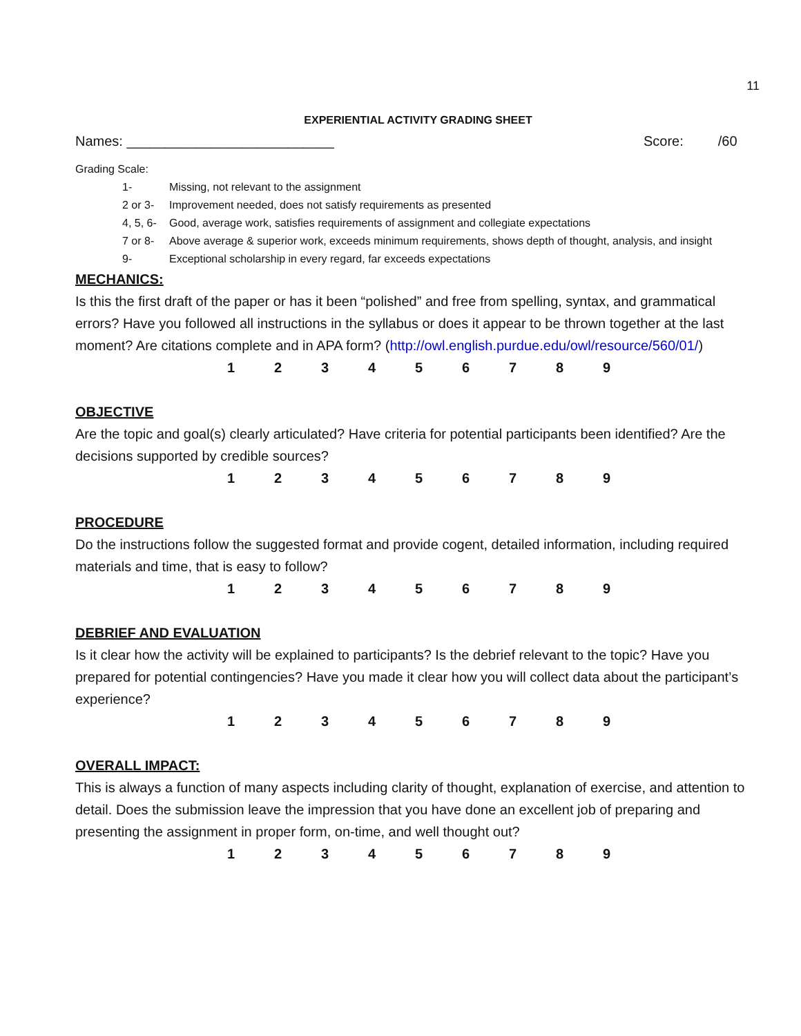11
EXPERIENTIAL ACTIVITY GRADING SHEET
Names: ___________________________ Score: /60
Grading Scale:
1- Missing, not relevant to the assignment
2 or 3- Improvement needed, does not satisfy requirements as presented
4, 5, 6- Good, average work, satisfies requirements of assignment and collegiate expectations
7 or 8- Above average & superior work, exceeds minimum requirements, shows depth of thought, analysis, and insight
9- Exceptional scholarship in every regard, far exceeds expectations
MECHANICS:
Is this the first draft of the paper or has it been “polished” and free from spelling, syntax, and grammatical errors? Have you followed all instructions in the syllabus or does it appear to be thrown together at the last moment? Are citations complete and in APA form? (http://owl.english.purdue.edu/owl/resource/560/01/)
123456789
OBJECTIVE
Are the topic and goal(s) clearly articulated? Have criteria for potential participants been identified? Are the decisions supported by credible sources?
123456789
PROCEDURE
Do the instructions follow the suggested format and provide cogent, detailed information, including required materials and time, that is easy to follow?
123456789
DEBRIEF AND EVALUATION
Is it clear how the activity will be explained to participants? Is the debrief relevant to the topic? Have you prepared for potential contingencies? Have you made it clear how you will collect data about the participant’s experience?
123456789
OVERALL IMPACT:
This is always a function of many aspects including clarity of thought, explanation of exercise, and attention to detail. Does the submission leave the impression that you have done an excellent job of preparing and presenting the assignment in proper form, on-time, and well thought out?
123456789